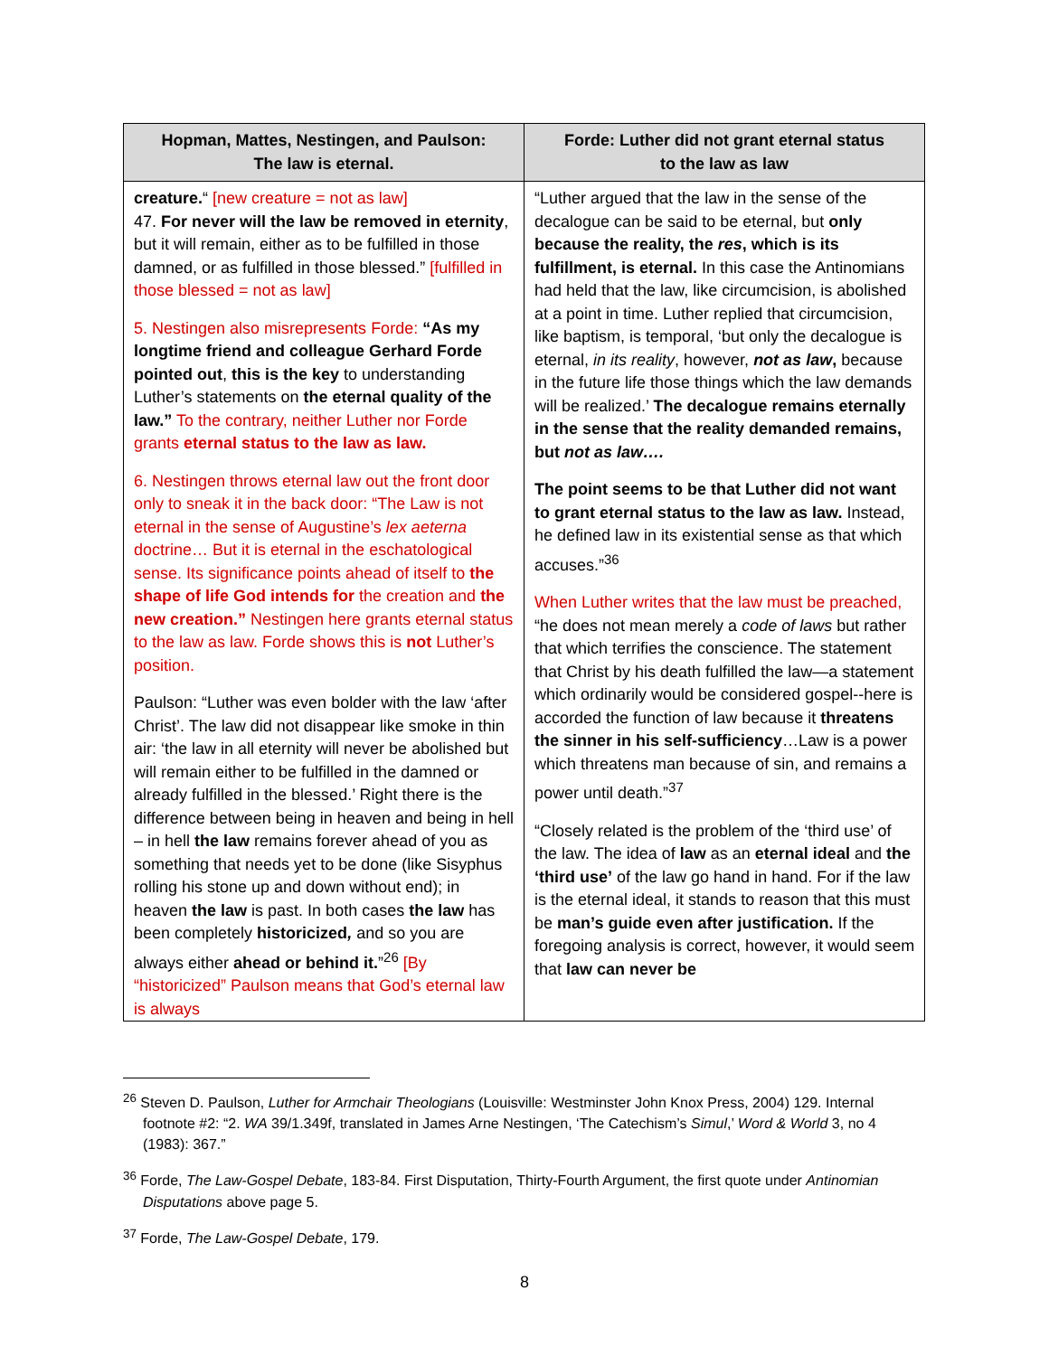| Hopman, Mattes, Nestingen, and Paulson: The law is eternal. | Forde: Luther did not grant eternal status to the law as law |
| --- | --- |
| creature. “ [new creature = not as law] 47. For never will the law be removed in eternity , but it will remain, either as to be fulfilled in those damned, or as fulfilled in those blessed.” [fulfilled in those blessed = not as law] 5. Nestingen also misrepresents Forde: “As my longtime friend and colleague Gerhard Forde pointed out , this is the key to understanding Luther’s statements on the eternal quality of the law.” To the contrary, neither Luther nor Forde grants eternal status to the law as law. 6. Nestingen throws eternal law out the front door only to sneak it in the back door: “The Law is not eternal in the sense of Augustine’s lex aeterna doctrine… But it is eternal in the eschatological sense. Its significance points ahead of itself to the shape of life God intends for the creation and the new creation.” Nestingen here grants eternal status to the law as law. Forde shows this is not Luther’s position. Paulson: “Luther was even bolder with the law ‘after Christ’. The law did not disappear like smoke in thin air: ‘the law in all eternity will never be abolished but will remain either to be fulfilled in the damned or already fulfilled in the blessed.’ Right there is the difference between being in heaven and being in hell – in hell the law remains forever ahead of you as something that needs yet to be done (like Sisyphus rolling his stone up and down without end); in heaven the law is past. In both cases the law has been completely historicized , and so you are always either ahead or behind it. ”<sup>26</sup> [By “historicized” Paulson means that God’s eternal law is always | “Luther argued that the law in the sense of the decalogue can be said to be eternal, but only because the reality, the res , which is its fulfillment, is eternal. In this case the Antinomians had held that the law, like circumcision, is abolished at a point in time. Luther replied that circumcision, like baptism, is temporal, ‘but only the decalogue is eternal, in its reality , however, not as law , because in the future life those things which the law demands will be realized.’ The decalogue remains eternally in the sense that the reality demanded remains, but not as law…. The point seems to be that Luther did not want to grant eternal status to the law as law. Instead, he defined law in its existential sense as that which accuses.”<sup>36</sup> When Luther writes that the law must be preached, “he does not mean merely a code of laws but rather that which terrifies the conscience. The statement that Christ by his death fulfilled the law—a statement which ordinarily would be considered gospel--here is accorded the function of law because it threatens the sinner in his self-sufficiency …Law is a power which threatens man because of sin, and remains a power until death.”<sup>37</sup> “Closely related is the problem of the ‘third use’ of the law. The idea of law as an eternal ideal and the ‘third use’ of the law go hand in hand. For if the law is the eternal ideal, it stands to reason that this must be man’s guide even after justification. If the foregoing analysis is correct, however, it would seem that law can never be |
<sup>26</sup> Steven D. Paulson, Luther for Armchair Theologians (Louisville: Westminster John Knox Press, 2004) 129. Internal footnote #2: “2. WA 39/1.349f, translated in James Arne Nestingen, ‘The Catechism’s Simul,’ Word & World 3, no 4 (1983): 367.”
<sup>36</sup> Forde, The Law-Gospel Debate, 183-84. First Disputation, Thirty-Fourth Argument, the first quote under Antinomian Disputations above page 5.
<sup>37</sup> Forde, The Law-Gospel Debate, 179.
8